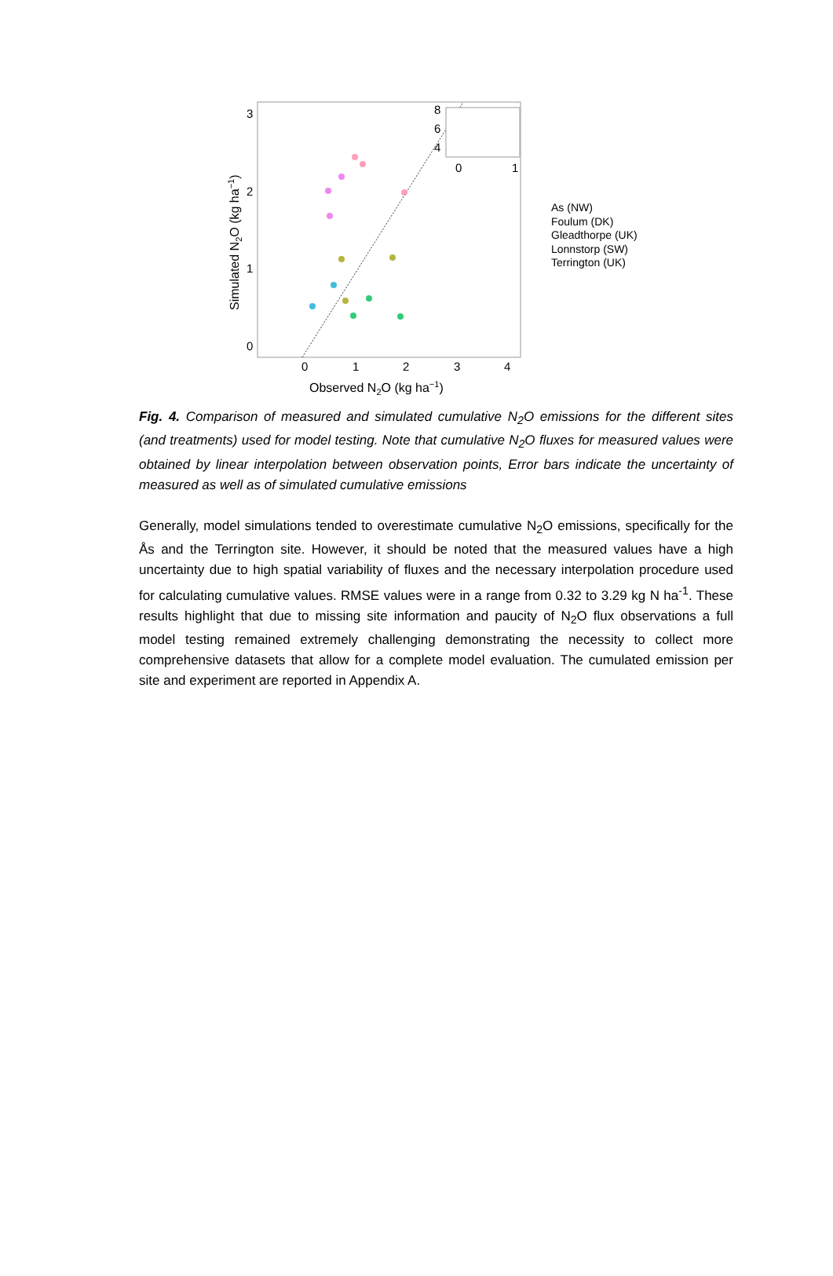3
2
1
0
0
1
2
3
4
Observed N2O (kg ha−1)
Simulated N2O (kg ha−1)
8
6
4
0
1
As (NW)
Foulum (DK)
Gleadthorpe (UK)
Lonnstorp (SW)
Terrington (UK)
Fig. 4. Comparison of measured and simulated cumulative N<sub>2</sub>O emissions for the different sites (and treatments) used for model testing. Note that cumulative N<sub>2</sub>O fluxes for measured values were obtained by linear interpolation between observation points, Error bars indicate the uncertainty of measured as well as of simulated cumulative emissions
Generally, model simulations tended to overestimate cumulative N<sub>2</sub>O emissions, specifically for the Ås and the Terrington site. However, it should be noted that the measured values have a high uncertainty due to high spatial variability of fluxes and the necessary interpolation procedure used for calculating cumulative values. RMSE values were in a range from 0.32 to 3.29 kg N ha<sup>-1</sup>. These results highlight that due to missing site information and paucity of N<sub>2</sub>O flux observations a full model testing remained extremely challenging demonstrating the necessity to collect more comprehensive datasets that allow for a complete model evaluation. The cumulated emission per site and experiment are reported in Appendix A.